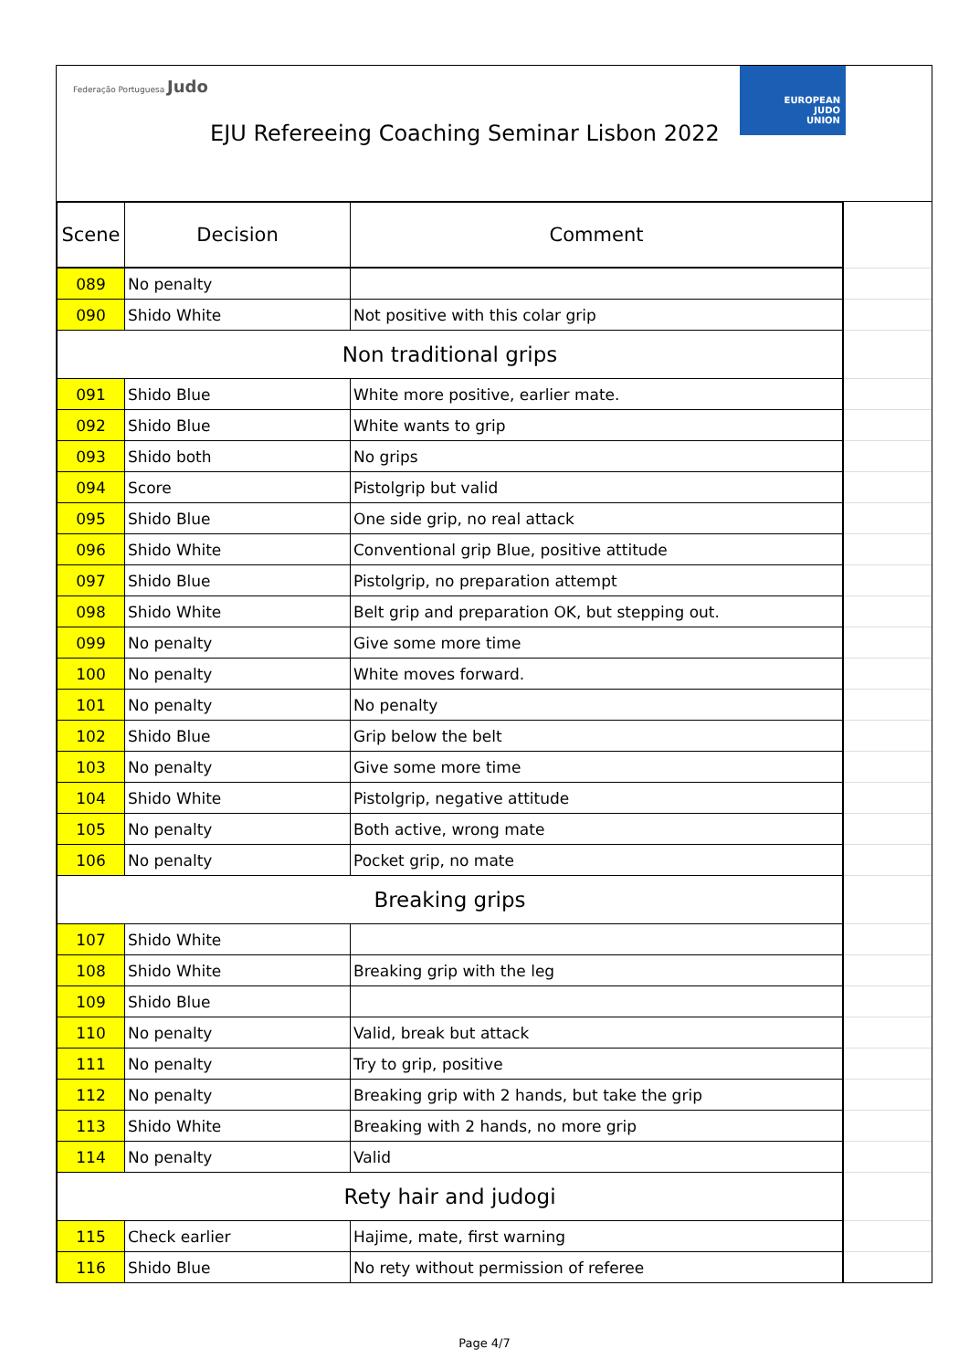Federação Portuguesa Judo
EJU Refereeing Coaching Seminar Lisbon 2022
EUROPEAN
JUDO
UNION
| Scene | Decision | Comment | |
| 089 | No penalty | | |
| 090 | Shido White | Not positive with this colar grip | |
| Non traditional grips | | | |
| 091 | Shido Blue | White more positive, earlier mate. | |
| 092 | Shido Blue | White wants to grip | |
| 093 | Shido both | No grips | |
| 094 | Score | Pistolgrip but valid | |
| 095 | Shido Blue | One side grip, no real attack | |
| 096 | Shido White | Conventional grip Blue, positive attitude | |
| 097 | Shido Blue | Pistolgrip, no preparation attempt | |
| 098 | Shido White | Belt grip and preparation OK, but stepping out. | |
| 099 | No penalty | Give some more time | |
| 100 | No penalty | White moves forward. | |
| 101 | No penalty | No penalty | |
| 102 | Shido Blue | Grip below the belt | |
| 103 | No penalty | Give some more time | |
| 104 | Shido White | Pistolgrip, negative attitude | |
| 105 | No penalty | Both active, wrong mate | |
| 106 | No penalty | Pocket grip, no mate | |
| Breaking grips | | | |
| 107 | Shido White | | |
| 108 | Shido White | Breaking grip with the leg | |
| 109 | Shido Blue | | |
| 110 | No penalty | Valid, break but attack | |
| 111 | No penalty | Try to grip, positive | |
| 112 | No penalty | Breaking grip with 2 hands, but take the grip | |
| 113 | Shido White | Breaking with 2 hands, no more grip | |
| 114 | No penalty | Valid | |
| Rety hair and judogi | | | |
| 115 | Check earlier | Hajime, mate, first warning | |
| 116 | Shido Blue | No rety without permission of referee | |
Page 4/7